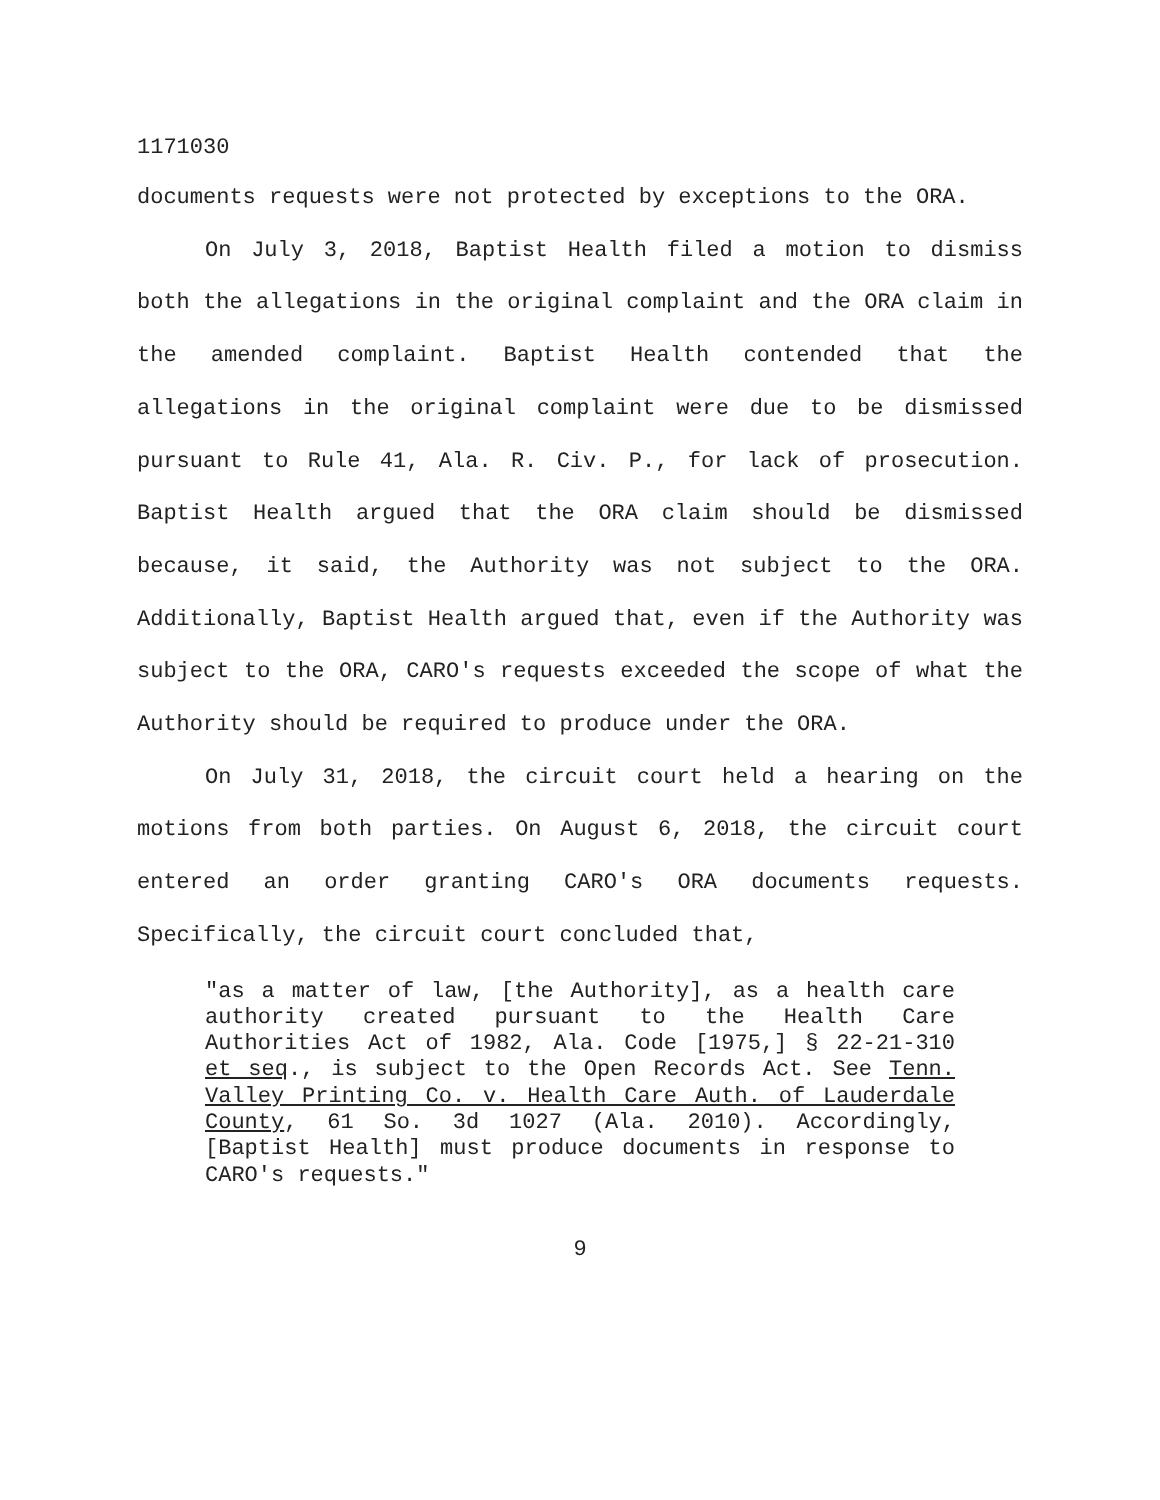1171030
documents requests were not protected by exceptions to the ORA.
On July 3, 2018, Baptist Health filed a motion to dismiss both the allegations in the original complaint and the ORA claim in the amended complaint. Baptist Health contended that the allegations in the original complaint were due to be dismissed pursuant to Rule 41, Ala. R. Civ. P., for lack of prosecution. Baptist Health argued that the ORA claim should be dismissed because, it said, the Authority was not subject to the ORA. Additionally, Baptist Health argued that, even if the Authority was subject to the ORA, CARO's requests exceeded the scope of what the Authority should be required to produce under the ORA.
On July 31, 2018, the circuit court held a hearing on the motions from both parties. On August 6, 2018, the circuit court entered an order granting CARO's ORA documents requests. Specifically, the circuit court concluded that,
"as a matter of law, [the Authority], as a health care authority created pursuant to the Health Care Authorities Act of 1982, Ala. Code [1975,] § 22-21-310 et seq., is subject to the Open Records Act. See Tenn. Valley Printing Co. v. Health Care Auth. of Lauderdale County, 61 So. 3d 1027 (Ala. 2010). Accordingly, [Baptist Health] must produce documents in response to CARO's requests."
9